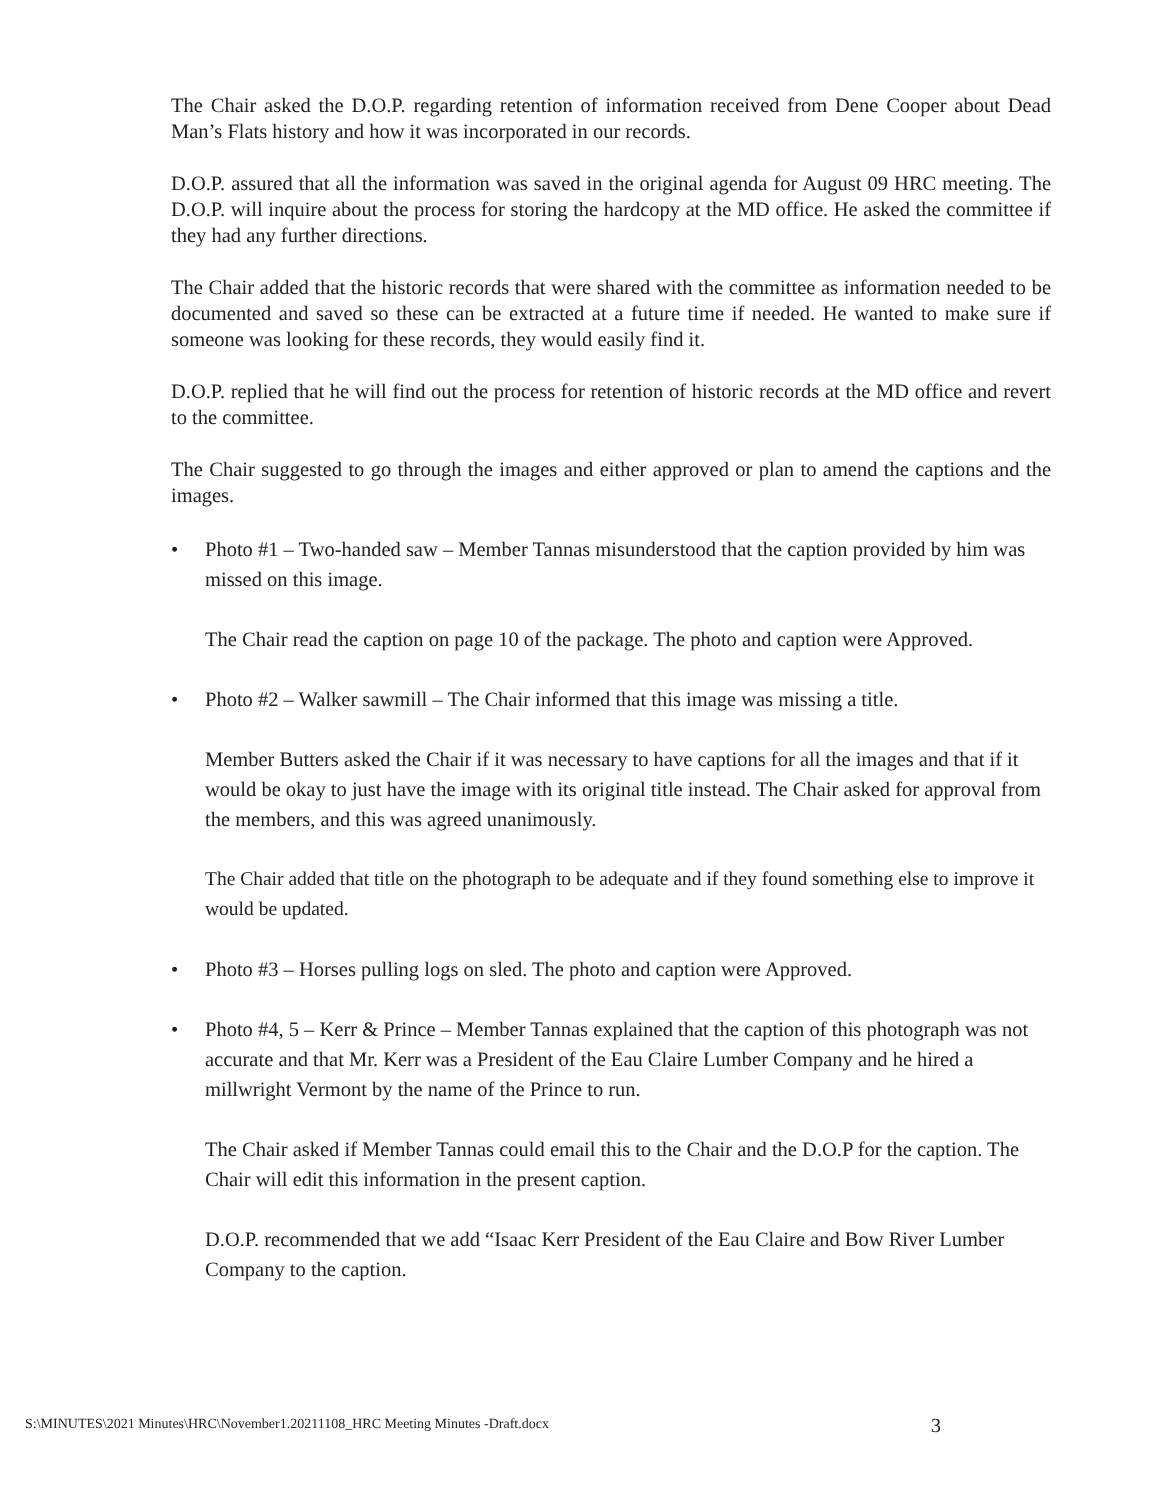The Chair asked the D.O.P. regarding retention of information received from Dene Cooper about Dead Man’s Flats history and how it was incorporated in our records.
D.O.P. assured that all the information was saved in the original agenda for August 09 HRC meeting. The D.O.P. will inquire about the process for storing the hardcopy at the MD office. He asked the committee if they had any further directions.
The Chair added that the historic records that were shared with the committee as information needed to be documented and saved so these can be extracted at a future time if needed. He wanted to make sure if someone was looking for these records, they would easily find it.
D.O.P. replied that he will find out the process for retention of historic records at the MD office and revert to the committee.
The Chair suggested to go through the images and either approved or plan to amend the captions and the images.
•
Photo #1 – Two-handed saw – Member Tannas misunderstood that the caption provided by him was missed on this image.
The Chair read the caption on page 10 of the package. The photo and caption were Approved.
•
Photo #2 – Walker sawmill – The Chair informed that this image was missing a title.
Member Butters asked the Chair if it was necessary to have captions for all the images and that if it would be okay to just have the image with its original title instead. The Chair asked for approval from the members, and this was agreed unanimously.
The Chair added that title on the photograph to be adequate and if they found something else to improve it would be updated.
•
Photo #3 – Horses pulling logs on sled. The photo and caption were Approved.
•
Photo #4, 5 – Kerr & Prince – Member Tannas explained that the caption of this photograph was not accurate and that Mr. Kerr was a President of the Eau Claire Lumber Company and he hired a millwright Vermont by the name of the Prince to run.
The Chair asked if Member Tannas could email this to the Chair and the D.O.P for the caption. The Chair will edit this information in the present caption.
D.O.P. recommended that we add “Isaac Kerr President of the Eau Claire and Bow River Lumber Company to the caption.
S:\MINUTES\2021 Minutes\HRC\November1.20211108_HRC Meeting Minutes -Draft.docx
3